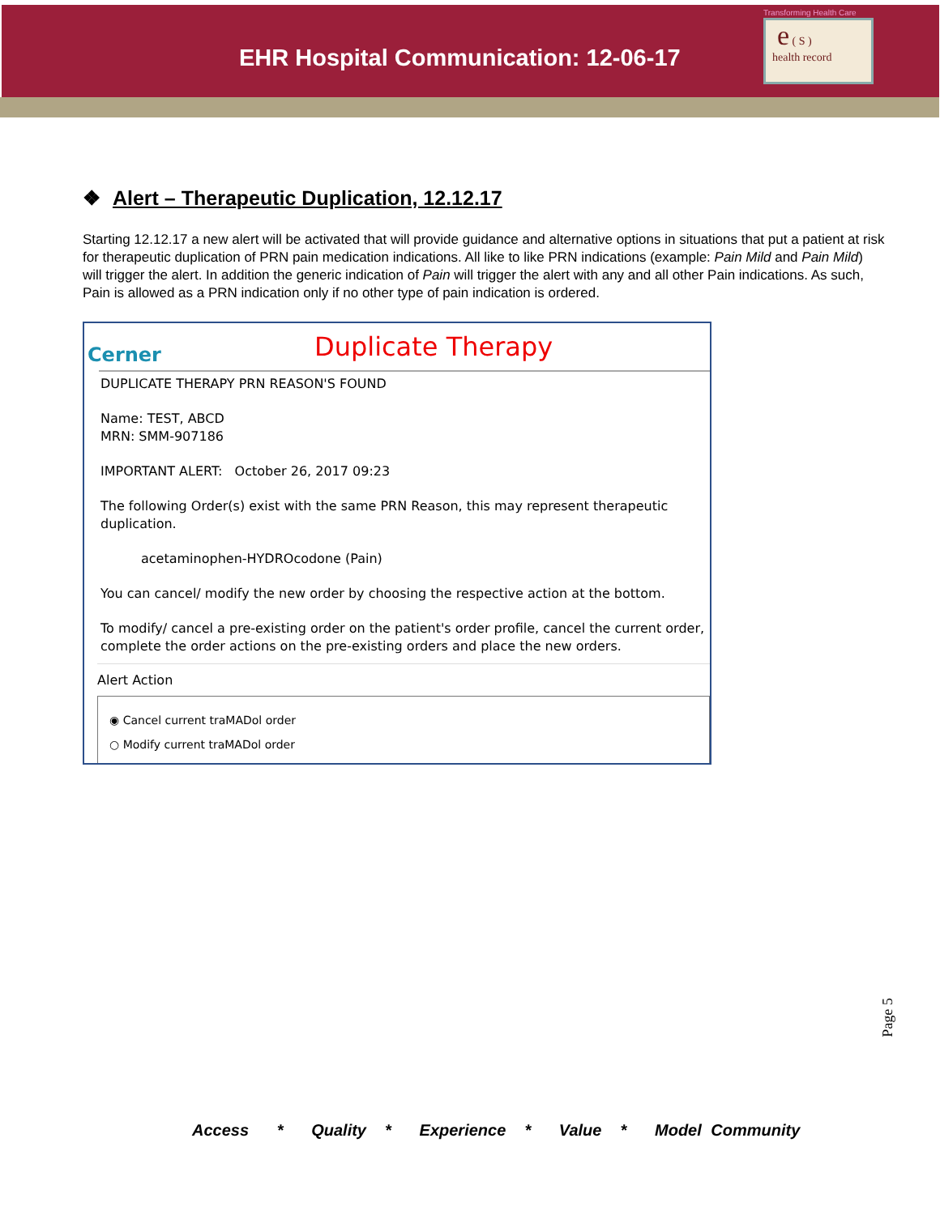EHR Hospital Communication: 12-06-17
Transforming Health Care
e ( S )
health record
❖ Alert – Therapeutic Duplication, 12.12.17
Starting 12.12.17 a new alert will be activated that will provide guidance and alternative options in situations that put a patient at risk for therapeutic duplication of PRN pain medication indications. All like to like PRN indications (example: Pain Mild and Pain Mild) will trigger the alert. In addition the generic indication of Pain will trigger the alert with any and all other Pain indications. As such, Pain is allowed as a PRN indication only if no other type of pain indication is ordered.
Cerner
Duplicate Therapy
DUPLICATE THERAPY PRN REASON'S FOUND
Name: TEST, ABCD
MRN: SMM-907186
IMPORTANT ALERT: October 26, 2017 09:23
The following Order(s) exist with the same PRN Reason, this may represent therapeutic duplication.
acetaminophen-HYDROcodone (Pain)
You can cancel/ modify the new order by choosing the respective action at the bottom.
To modify/ cancel a pre-existing order on the patient's order profile, cancel the current order, complete the order actions on the pre-existing orders and place the new orders.
Alert Action
◉ Cancel current traMADol order
○ Modify current traMADol order
Page 5
Access * Quality * Experience * Value * Model Community